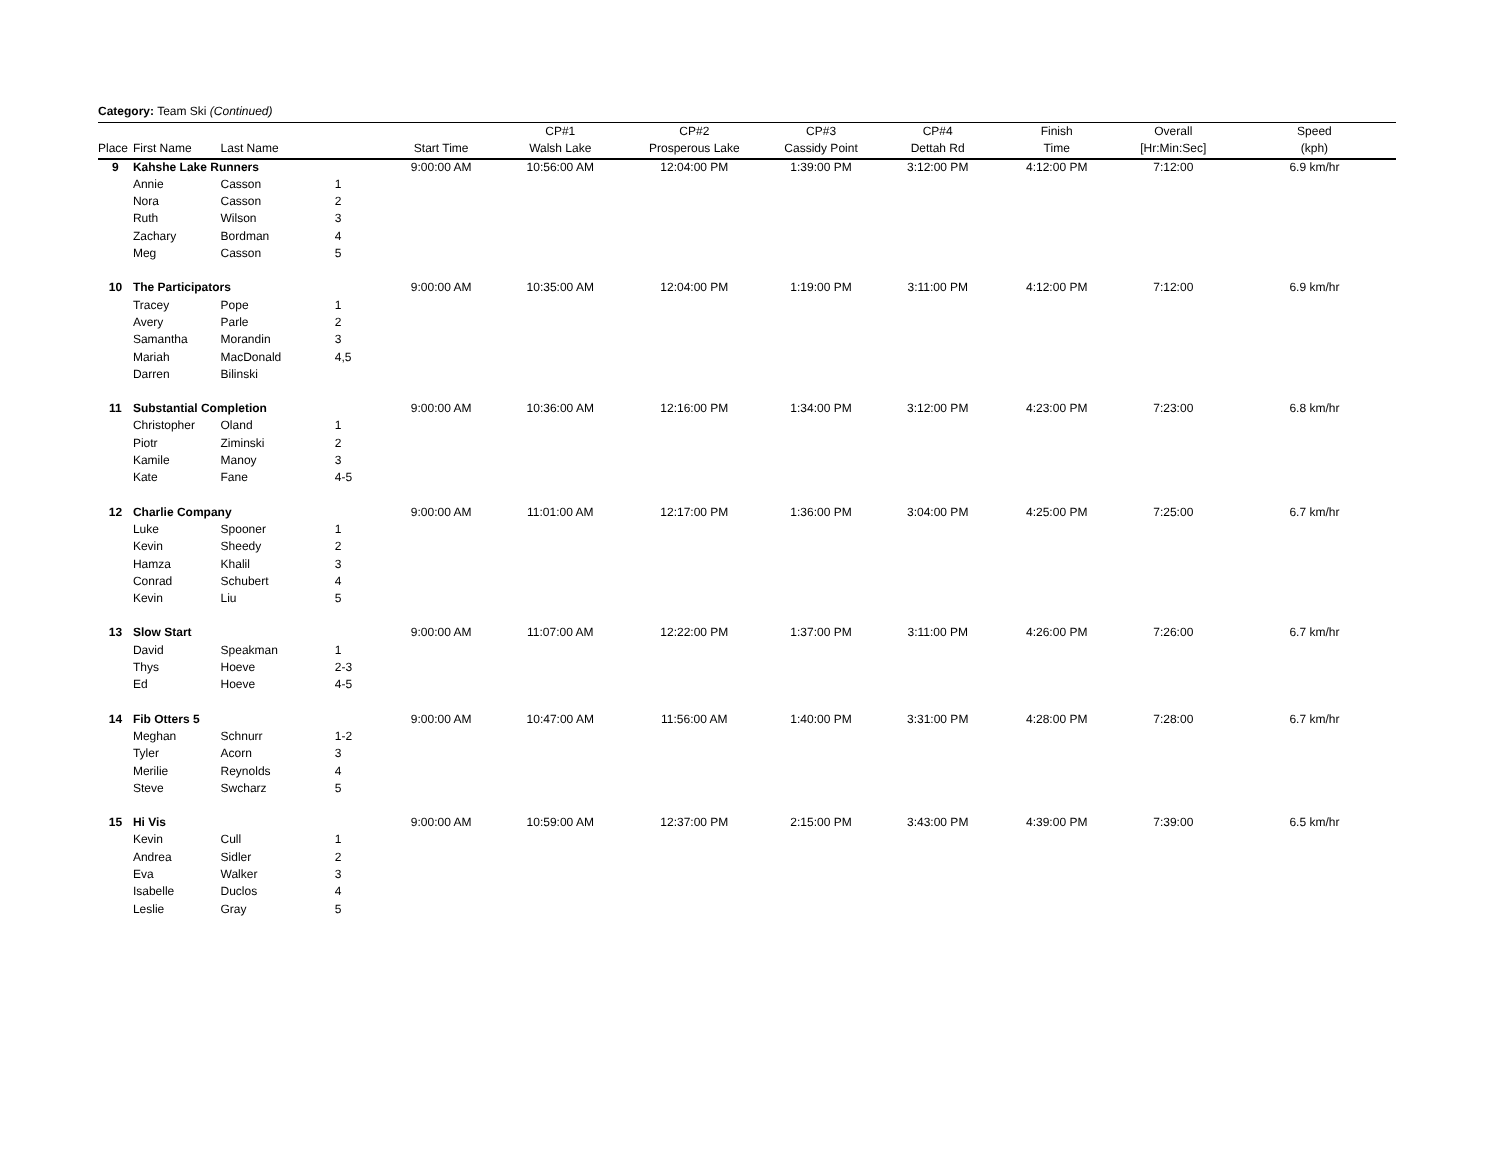Category: Team Ski (Continued)
| | | | | | CP#1 | CP#2 | CP#3 | CP#4 | Finish | Overall | Speed |
| --- | --- | --- | --- | --- | --- | --- | --- | --- | --- | --- | --- |
| Place | First Name | Last Name | | Start Time | Walsh Lake | Prosperous Lake | Cassidy Point | Dettah Rd | Time | [Hr:Min:Sec] | (kph) |
| 9 | Kahshe Lake Runners | | | 9:00:00 AM | 10:56:00 AM | 12:04:00 PM | 1:39:00 PM | 3:12:00 PM | 4:12:00 PM | 7:12:00 | 6.9 km/hr |
| | Annie | Casson | 1 | | | | | | | | |
| | Nora | Casson | 2 | | | | | | | | |
| | Ruth | Wilson | 3 | | | | | | | | |
| | Zachary | Bordman | 4 | | | | | | | | |
| | Meg | Casson | 5 | | | | | | | | |
| 10 | The Participators | | | 9:00:00 AM | 10:35:00 AM | 12:04:00 PM | 1:19:00 PM | 3:11:00 PM | 4:12:00 PM | 7:12:00 | 6.9 km/hr |
| | Tracey | Pope | 1 | | | | | | | | |
| | Avery | Parle | 2 | | | | | | | | |
| | Samantha | Morandin | 3 | | | | | | | | |
| | Mariah | MacDonald | 4,5 | | | | | | | | |
| | Darren | Bilinski | | | | | | | | | |
| 11 | Substantial Completion | | | 9:00:00 AM | 10:36:00 AM | 12:16:00 PM | 1:34:00 PM | 3:12:00 PM | 4:23:00 PM | 7:23:00 | 6.8 km/hr |
| | Christopher | Oland | 1 | | | | | | | | |
| | Piotr | Ziminski | 2 | | | | | | | | |
| | Kamile | Manoy | 3 | | | | | | | | |
| | Kate | Fane | 4-5 | | | | | | | | |
| 12 | Charlie Company | | | 9:00:00 AM | 11:01:00 AM | 12:17:00 PM | 1:36:00 PM | 3:04:00 PM | 4:25:00 PM | 7:25:00 | 6.7 km/hr |
| | Luke | Spooner | 1 | | | | | | | | |
| | Kevin | Sheedy | 2 | | | | | | | | |
| | Hamza | Khalil | 3 | | | | | | | | |
| | Conrad | Schubert | 4 | | | | | | | | |
| | Kevin | Liu | 5 | | | | | | | | |
| 13 | Slow Start | | | 9:00:00 AM | 11:07:00 AM | 12:22:00 PM | 1:37:00 PM | 3:11:00 PM | 4:26:00 PM | 7:26:00 | 6.7 km/hr |
| | David | Speakman | 1 | | | | | | | | |
| | Thys | Hoeve | 2-3 | | | | | | | | |
| | Ed | Hoeve | 4-5 | | | | | | | | |
| 14 | Fib Otters 5 | | | 9:00:00 AM | 10:47:00 AM | 11:56:00 AM | 1:40:00 PM | 3:31:00 PM | 4:28:00 PM | 7:28:00 | 6.7 km/hr |
| | Meghan | Schnurr | 1-2 | | | | | | | | |
| | Tyler | Acorn | 3 | | | | | | | | |
| | Merilie | Reynolds | 4 | | | | | | | | |
| | Steve | Swcharz | 5 | | | | | | | | |
| 15 | Hi Vis | | | 9:00:00 AM | 10:59:00 AM | 12:37:00 PM | 2:15:00 PM | 3:43:00 PM | 4:39:00 PM | 7:39:00 | 6.5 km/hr |
| | Kevin | Cull | 1 | | | | | | | | |
| | Andrea | Sidler | 2 | | | | | | | | |
| | Eva | Walker | 3 | | | | | | | | |
| | Isabelle | Duclos | 4 | | | | | | | | |
| | Leslie | Gray | 5 | | | | | | | | |